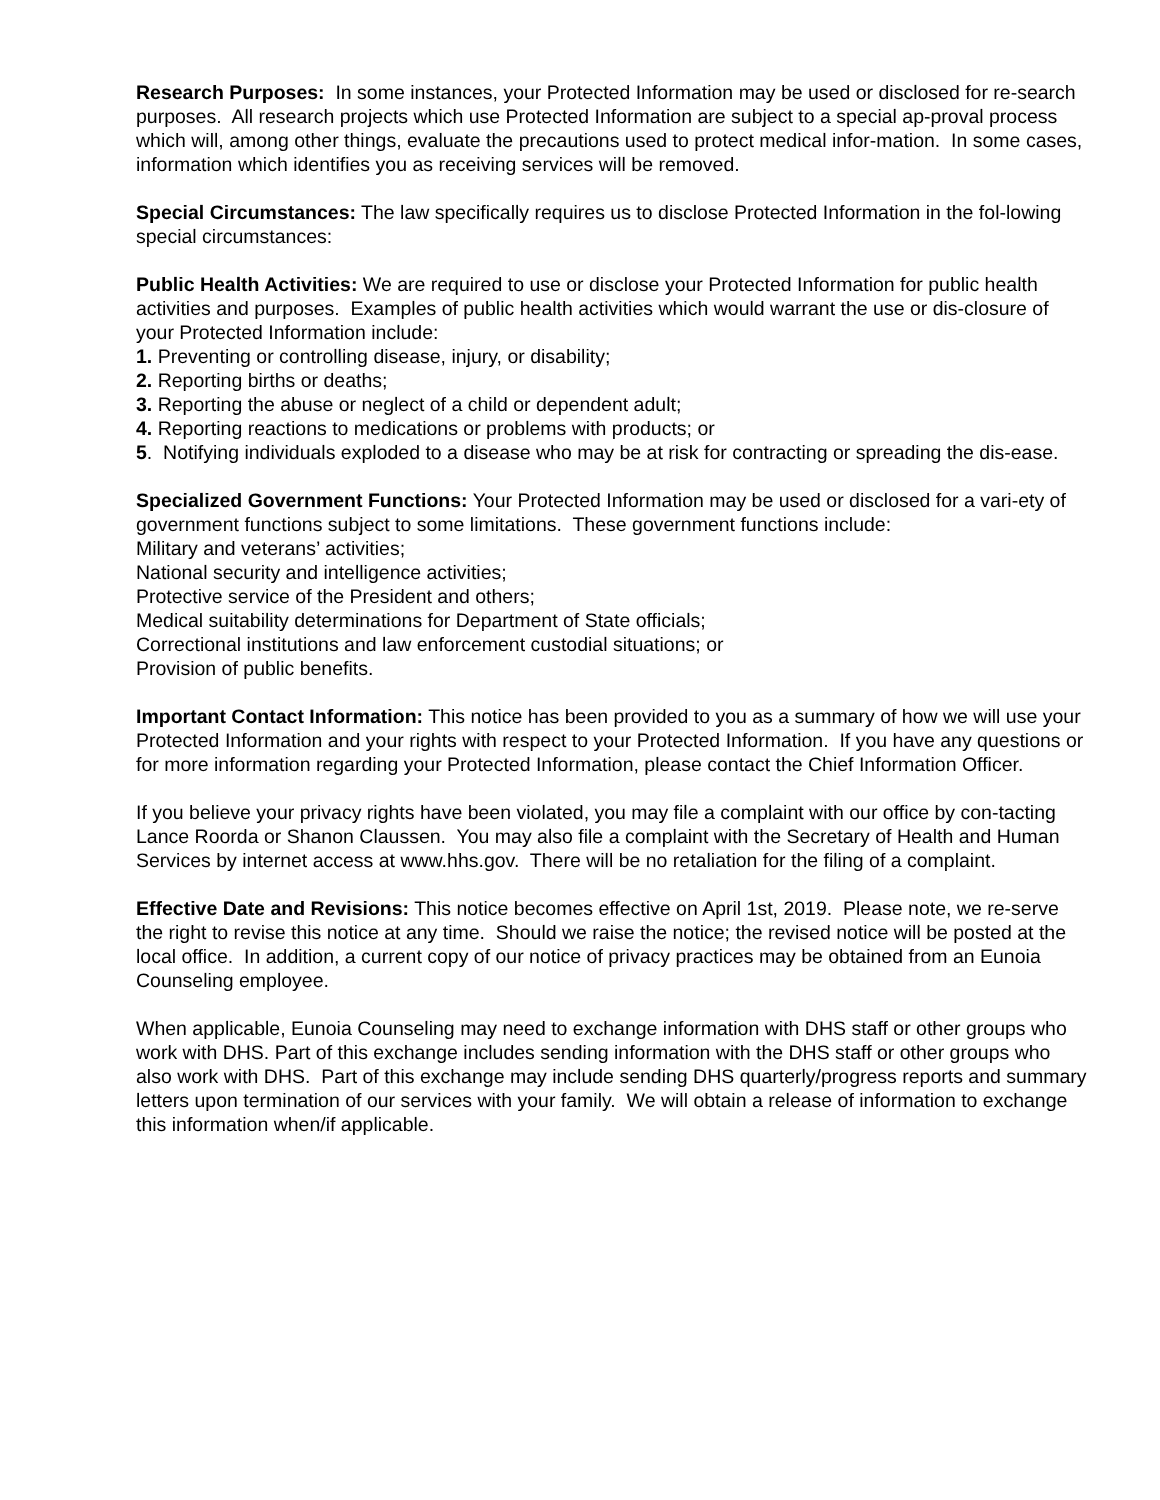Research Purposes: In some instances, your Protected Information may be used or disclosed for re-search purposes. All research projects which use Protected Information are subject to a special ap-proval process which will, among other things, evaluate the precautions used to protect medical infor-mation. In some cases, information which identifies you as receiving services will be removed.
Special Circumstances: The law specifically requires us to disclose Protected Information in the fol-lowing special circumstances:
Public Health Activities: We are required to use or disclose your Protected Information for public health activities and purposes. Examples of public health activities which would warrant the use or dis-closure of your Protected Information include:
1. Preventing or controlling disease, injury, or disability;
2. Reporting births or deaths;
3. Reporting the abuse or neglect of a child or dependent adult;
4. Reporting reactions to medications or problems with products; or
5. Notifying individuals exploded to a disease who may be at risk for contracting or spreading the dis-ease.
Specialized Government Functions: Your Protected Information may be used or disclosed for a vari-ety of government functions subject to some limitations. These government functions include:
Military and veterans’ activities;
National security and intelligence activities;
Protective service of the President and others;
Medical suitability determinations for Department of State officials;
Correctional institutions and law enforcement custodial situations; or
Provision of public benefits.
Important Contact Information: This notice has been provided to you as a summary of how we will use your Protected Information and your rights with respect to your Protected Information. If you have any questions or for more information regarding your Protected Information, please contact the Chief Information Officer.
If you believe your privacy rights have been violated, you may file a complaint with our office by con-tacting Lance Roorda or Shanon Claussen. You may also file a complaint with the Secretary of Health and Human Services by internet access at www.hhs.gov. There will be no retaliation for the filing of a complaint.
Effective Date and Revisions: This notice becomes effective on April 1st, 2019. Please note, we re-serve the right to revise this notice at any time. Should we raise the notice; the revised notice will be posted at the local office. In addition, a current copy of our notice of privacy practices may be obtained from an Eunoia Counseling employee.
When applicable, Eunoia Counseling may need to exchange information with DHS staff or other groups who work with DHS. Part of this exchange includes sending information with the DHS staff or other groups who also work with DHS. Part of this exchange may include sending DHS quarterly/progress reports and summary letters upon termination of our services with your family. We will obtain a release of information to exchange this information when/if applicable.